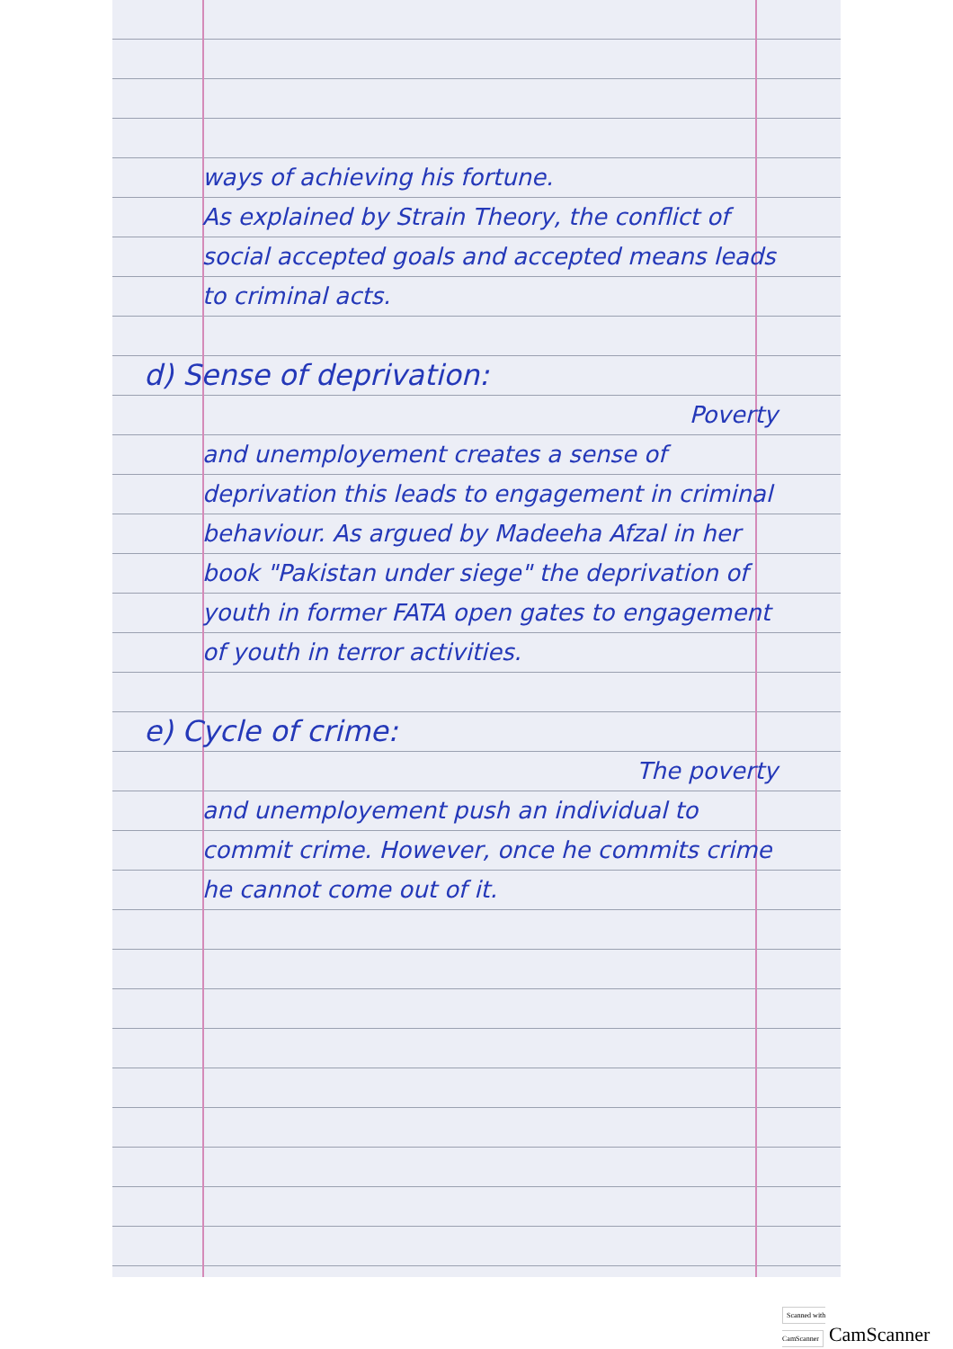ways of achieving his fortune.
As explained by Strain Theory, the conflict of social accepted goals and accepted means leads to criminal acts.
d) Sense of deprivation:
Poverty
and unemployement creates a sense of deprivation this leads to engagement in criminal behaviour. As argued by Madeeha Afzal in her book "Pakistan under siege" the deprivation of youth in former FATA open gates to engagement of youth in terror activities.
e) Cycle of crime:
The poverty
and unemployement push an individual to commit crime. However, once he commits crime he cannot come out of it.
Scanned with CamScanner CamScanner